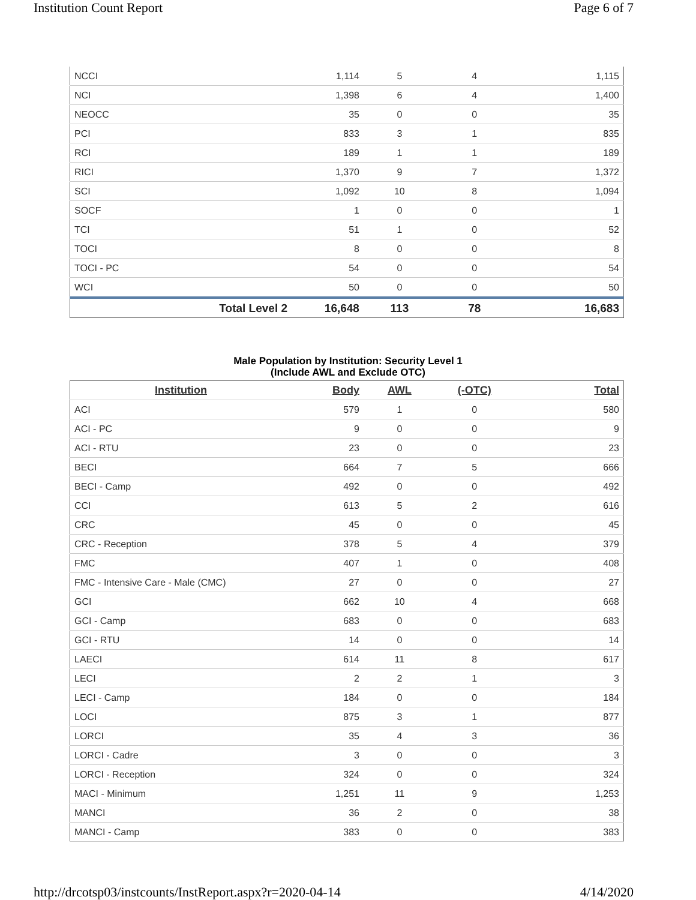Institution Count Report Page 6 of 7
| NCCI | 1,114 | 5 | 4 | 1,115 |
| NCI | 1,398 | 6 | 4 | 1,400 |
| NEOCC | 35 | 0 | 0 | 35 |
| PCI | 833 | 3 | 1 | 835 |
| RCI | 189 | 1 | 1 | 189 |
| RICI | 1,370 | 9 | 7 | 1,372 |
| SCI | 1,092 | 10 | 8 | 1,094 |
| SOCF | 1 | 0 | 0 | 1 |
| TCI | 51 | 1 | 0 | 52 |
| TOCI | 8 | 0 | 0 | 8 |
| TOCI - PC | 54 | 0 | 0 | 54 |
| WCI | 50 | 0 | 0 | 50 |
| Total Level 2 | 16,648 | 113 | 78 | 16,683 |
Male Population by Institution: Security Level 1
(Include AWL and Exclude OTC)
| Institution | Body | AWL | (-OTC) | Total |
| --- | --- | --- | --- | --- |
| ACI | 579 | 1 | 0 | 580 |
| ACI - PC | 9 | 0 | 0 | 9 |
| ACI - RTU | 23 | 0 | 0 | 23 |
| BECI | 664 | 7 | 5 | 666 |
| BECI - Camp | 492 | 0 | 0 | 492 |
| CCI | 613 | 5 | 2 | 616 |
| CRC | 45 | 0 | 0 | 45 |
| CRC - Reception | 378 | 5 | 4 | 379 |
| FMC | 407 | 1 | 0 | 408 |
| FMC - Intensive Care - Male (CMC) | 27 | 0 | 0 | 27 |
| GCI | 662 | 10 | 4 | 668 |
| GCI - Camp | 683 | 0 | 0 | 683 |
| GCI - RTU | 14 | 0 | 0 | 14 |
| LAECI | 614 | 11 | 8 | 617 |
| LECI | 2 | 2 | 1 | 3 |
| LECI - Camp | 184 | 0 | 0 | 184 |
| LOCI | 875 | 3 | 1 | 877 |
| LORCI | 35 | 4 | 3 | 36 |
| LORCI - Cadre | 3 | 0 | 0 | 3 |
| LORCI - Reception | 324 | 0 | 0 | 324 |
| MACI - Minimum | 1,251 | 11 | 9 | 1,253 |
| MANCI | 36 | 2 | 0 | 38 |
| MANCI - Camp | 383 | 0 | 0 | 383 |
http://drcotsp03/instcounts/InstReport.aspx?r=2020-04-14 4/14/2020